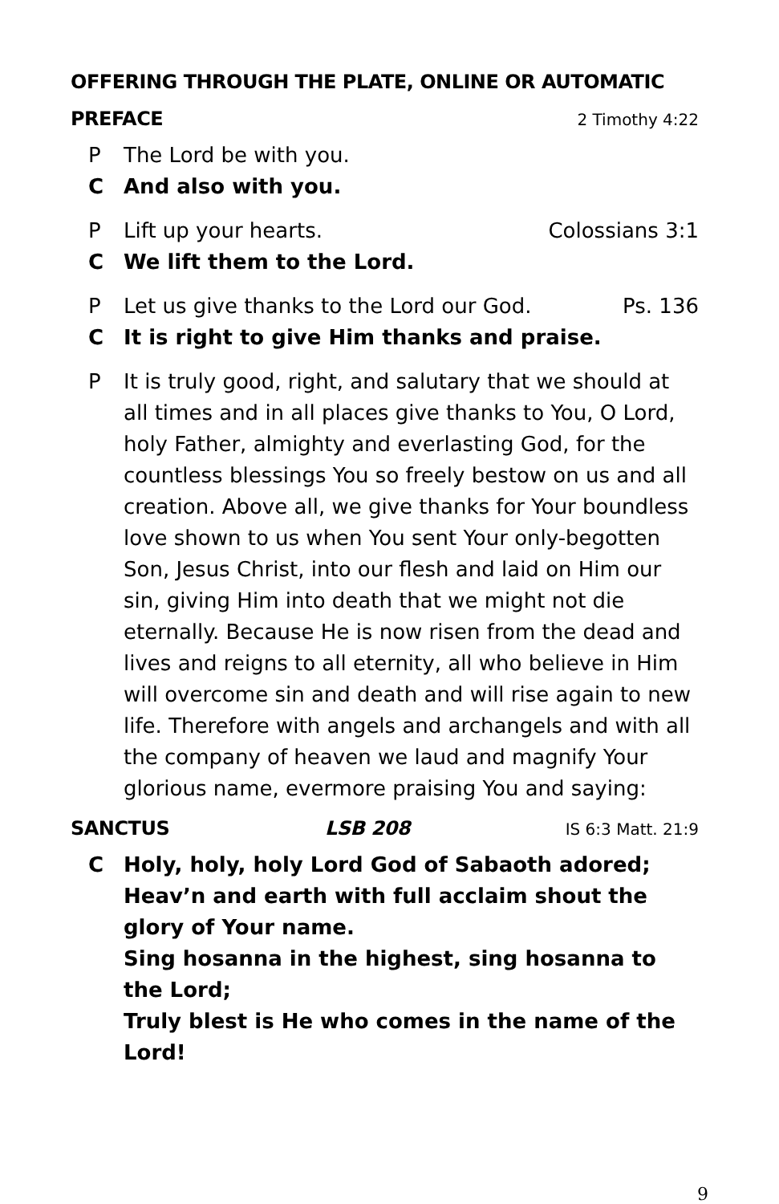OFFERING THROUGH THE PLATE, ONLINE OR AUTOMATIC
PREFACE 2 Timothy 4:22
P The Lord be with you.
C And also with you.
P Lift up your hearts. Colossians 3:1
C We lift them to the Lord.
P Let us give thanks to the Lord our God. Ps. 136
C It is right to give Him thanks and praise.
P It is truly good, right, and salutary that we should at all times and in all places give thanks to You, O Lord, holy Father, almighty and everlasting God, for the countless blessings You so freely bestow on us and all creation. Above all, we give thanks for Your boundless love shown to us when You sent Your only-begotten Son, Jesus Christ, into our flesh and laid on Him our sin, giving Him into death that we might not die eternally. Because He is now risen from the dead and lives and reigns to all eternity, all who believe in Him will overcome sin and death and will rise again to new life. Therefore with angels and archangels and with all the company of heaven we laud and magnify Your glorious name, evermore praising You and saying:
SANCTUS LSB 208 IS 6:3 Matt. 21:9
C Holy, holy, holy Lord God of Sabaoth adored;
Heav’n and earth with full acclaim shout the glory of Your name.
Sing hosanna in the highest, sing hosanna to the Lord;
Truly blest is He who comes in the name of the Lord!
9